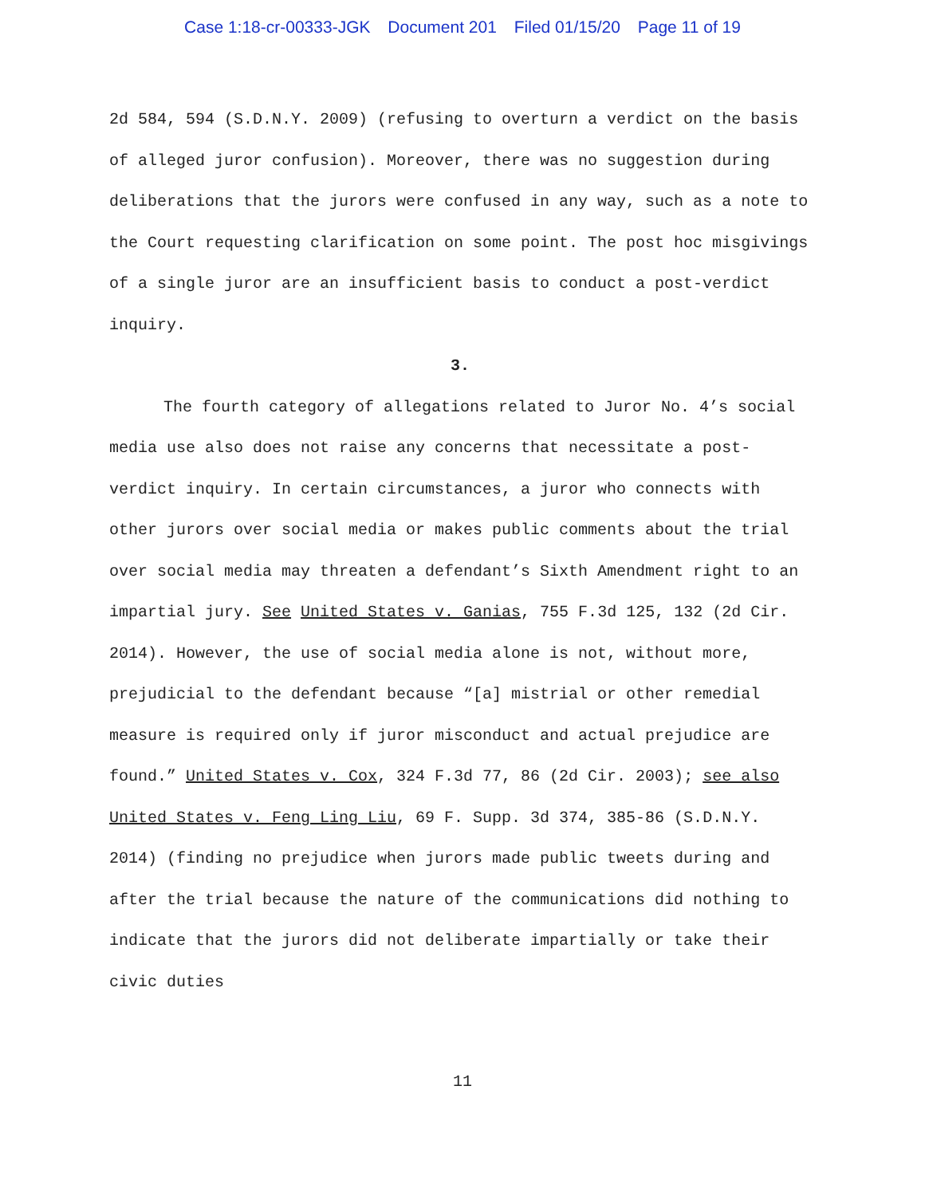Case 1:18-cr-00333-JGK Document 201 Filed 01/15/20 Page 11 of 19
2d 584, 594 (S.D.N.Y. 2009) (refusing to overturn a verdict on the basis of alleged juror confusion). Moreover, there was no suggestion during deliberations that the jurors were confused in any way, such as a note to the Court requesting clarification on some point. The post hoc misgivings of a single juror are an insufficient basis to conduct a post-verdict inquiry.
3.
The fourth category of allegations related to Juror No. 4’s social media use also does not raise any concerns that necessitate a post-verdict inquiry. In certain circumstances, a juror who connects with other jurors over social media or makes public comments about the trial over social media may threaten a defendant’s Sixth Amendment right to an impartial jury. See United States v. Ganias, 755 F.3d 125, 132 (2d Cir. 2014). However, the use of social media alone is not, without more, prejudicial to the defendant because “[a] mistrial or other remedial measure is required only if juror misconduct and actual prejudice are found.” United States v. Cox, 324 F.3d 77, 86 (2d Cir. 2003); see also United States v. Feng Ling Liu, 69 F. Supp. 3d 374, 385-86 (S.D.N.Y. 2014) (finding no prejudice when jurors made public tweets during and after the trial because the nature of the communications did nothing to indicate that the jurors did not deliberate impartially or take their civic duties
11